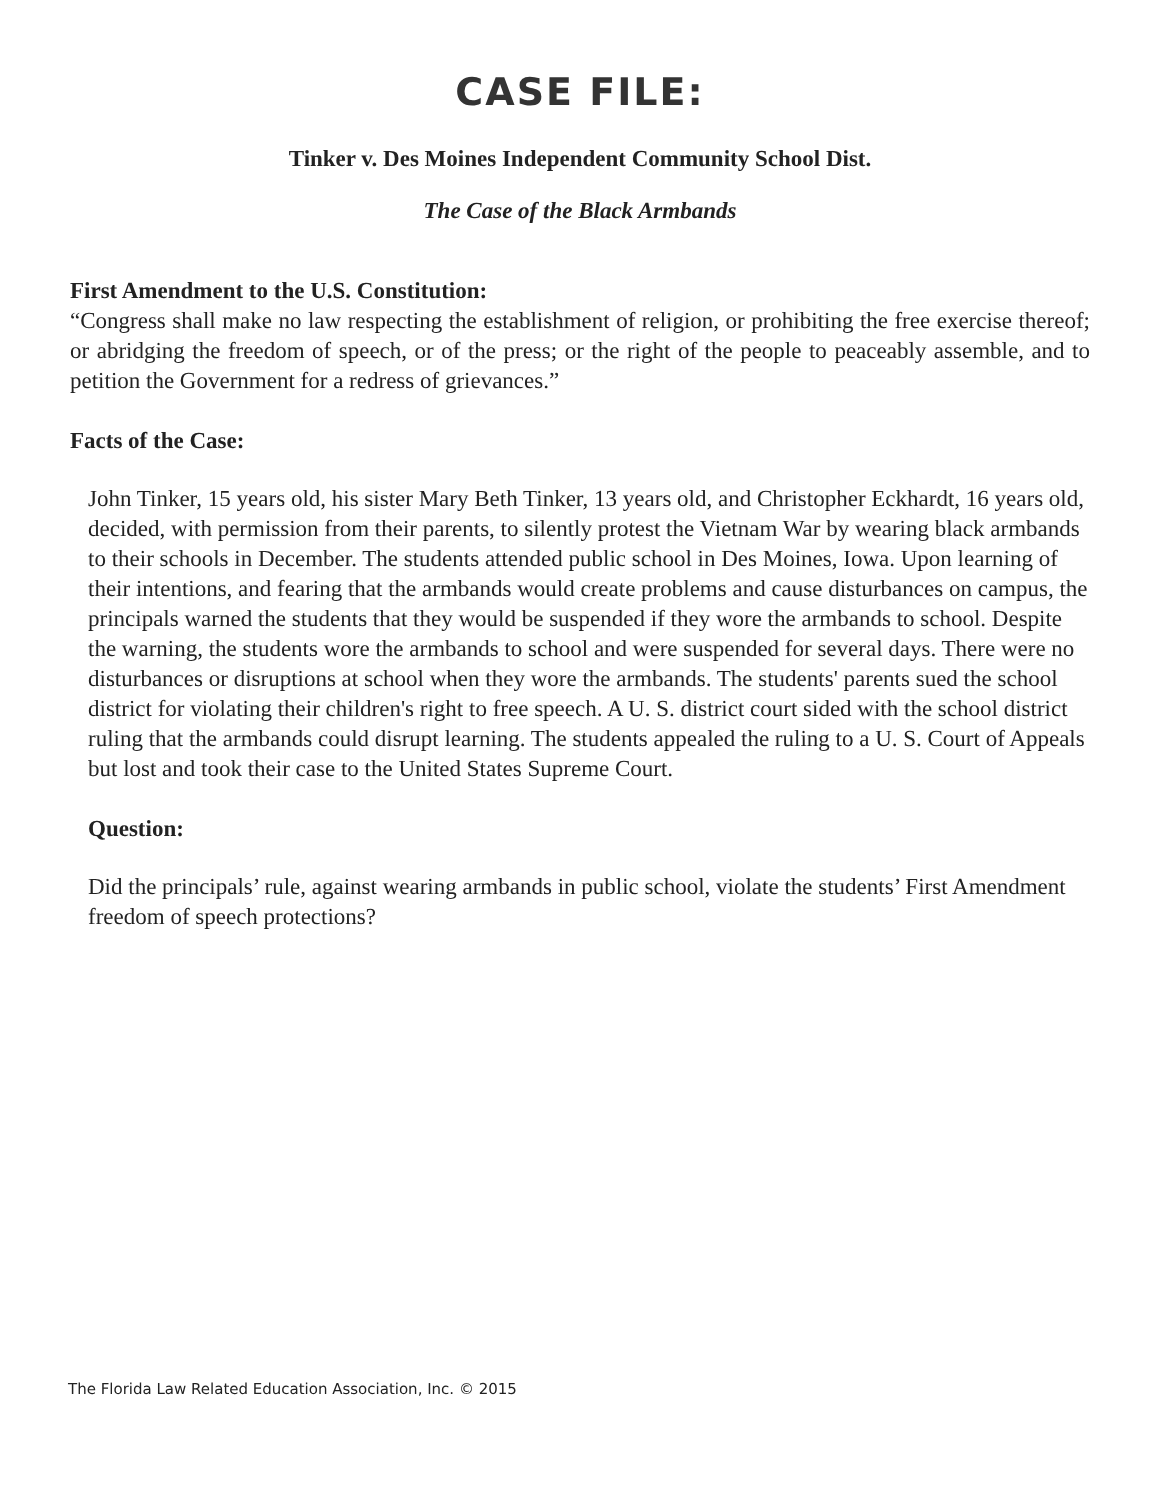CASE FILE:
Tinker v. Des Moines Independent Community School Dist.
The Case of the Black Armbands
First Amendment to the U.S. Constitution:
“Congress shall make no law respecting the establishment of religion, or prohibiting the free exercise thereof; or abridging the freedom of speech, or of the press; or the right of the people to peaceably assemble, and to petition the Government for a redress of grievances.”
Facts of the Case:
John Tinker, 15 years old, his sister Mary Beth Tinker, 13 years old, and Christopher Eckhardt, 16 years old, decided, with permission from their parents, to silently protest the Vietnam War by wearing black armbands to their schools in December. The students attended public school in Des Moines, Iowa. Upon learning of their intentions, and fearing that the armbands would create problems and cause disturbances on campus, the principals warned the students that they would be suspended if they wore the armbands to school. Despite the warning, the students wore the armbands to school and were suspended for several days. There were no disturbances or disruptions at school when they wore the armbands. The students' parents sued the school district for violating their children's right to free speech. A U. S. district court sided with the school district ruling that the armbands could disrupt learning. The students appealed the ruling to a U. S. Court of Appeals but lost and took their case to the United States Supreme Court.
Question:
Did the principals’ rule, against wearing armbands in public school, violate the students’ First Amendment freedom of speech protections?
The Florida Law Related Education Association, Inc. © 2015